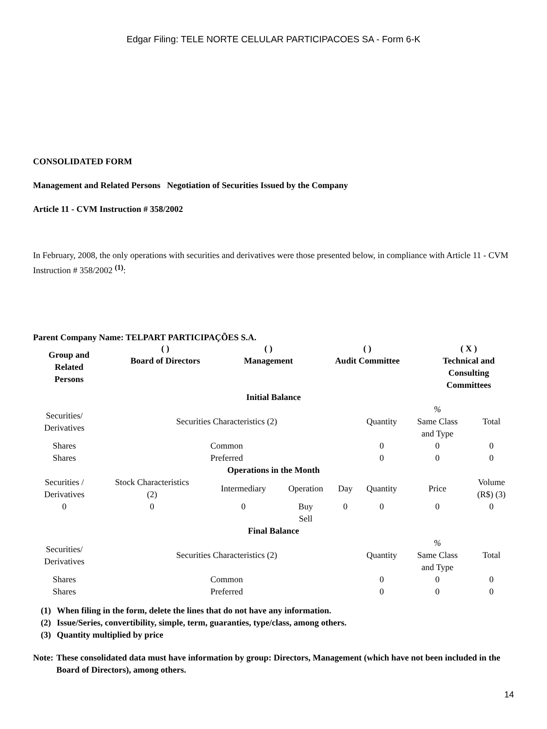Edgar Filing: TELE NORTE CELULAR PARTICIPACOES SA - Form 6-K
CONSOLIDATED FORM
Management and Related Persons Negotiation of Securities Issued by the Company
Article 11 - CVM Instruction # 358/2002
In February, 2008, the only operations with securities and derivatives were those presented below, in compliance with Article 11 - CVM Instruction # 358/2002 <sup>(1)</sup>:
Parent Company Name: TELPART PARTICIPAÇÕES S.A.
| Group and Related Persons | ( ) Board of Directors | ( ) Management | ( ) Audit Committee | ( X ) Technical and Consulting Committees |
| --- | --- | --- | --- | --- |
| Initial Balance | | | | | | | |
| --- | --- | --- | --- | --- | --- | --- | --- |
| Securities/ Derivatives | Securities Characteristics (2) | | | | Quantity | % Same Class and Type | Total |
| Shares | Common | | | | 0 | 0 | 0 |
| Shares | Preferred | | | | 0 | 0 | 0 |
| Operations in the Month | | | | | | | |
| Securities / Derivatives | Stock Characteristics (2) | Intermediary | Operation | Day | Quantity | Price | Volume (R$) (3) |
| 0 | 0 | 0 | Buy | 0 | 0 | 0 | 0 |
| | | | Sell | | | | |
| Final Balance | | | | | | | |
| Securities/ Derivatives | Securities Characteristics (2) | | | | Quantity | % Same Class and Type | Total |
| Shares | Common | | | | 0 | 0 | 0 |
| Shares | Preferred | | | | 0 | 0 | 0 |
| (1) | When filing in the form, delete the lines that do not have any information. |
| (2) | Issue/Series, convertibility, simple, term, guaranties, type/class, among others. |
| (3) | Quantity multiplied by price |
| Note: | These consolidated data must have information by group: Directors, Management (which have not been included in the Board of Directors), among others. |
14